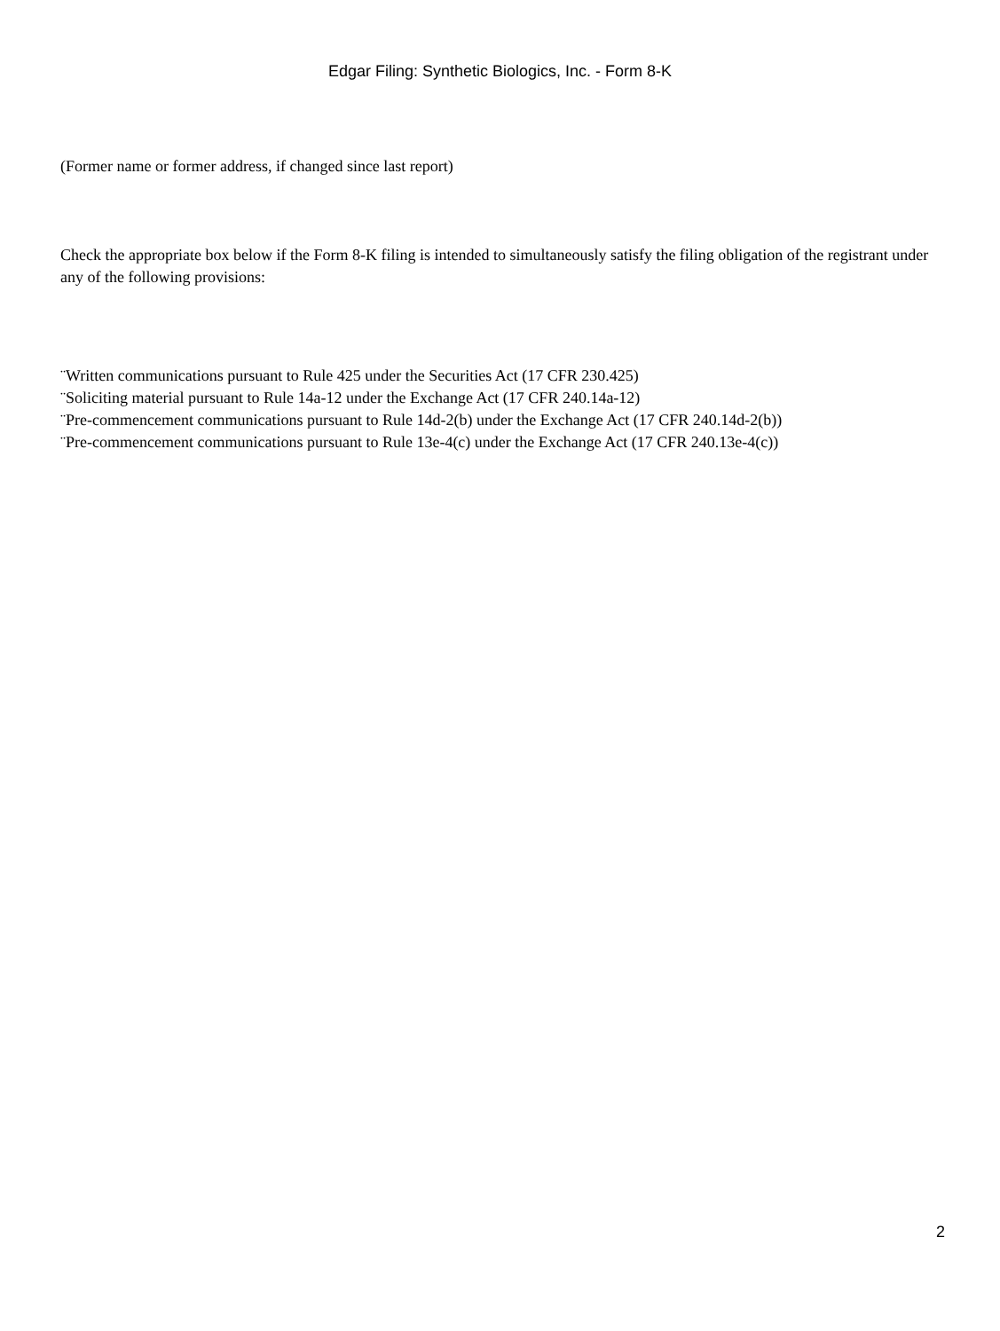Edgar Filing: Synthetic Biologics, Inc. - Form 8-K
(Former name or former address, if changed since last report)
Check the appropriate box below if the Form 8-K filing is intended to simultaneously satisfy the filing obligation of the registrant under any of the following provisions:
¨Written communications pursuant to Rule 425 under the Securities Act (17 CFR 230.425)
¨Soliciting material pursuant to Rule 14a-12 under the Exchange Act (17 CFR 240.14a-12)
¨Pre-commencement communications pursuant to Rule 14d-2(b) under the Exchange Act (17 CFR 240.14d-2(b))
¨Pre-commencement communications pursuant to Rule 13e-4(c) under the Exchange Act (17 CFR 240.13e-4(c))
2